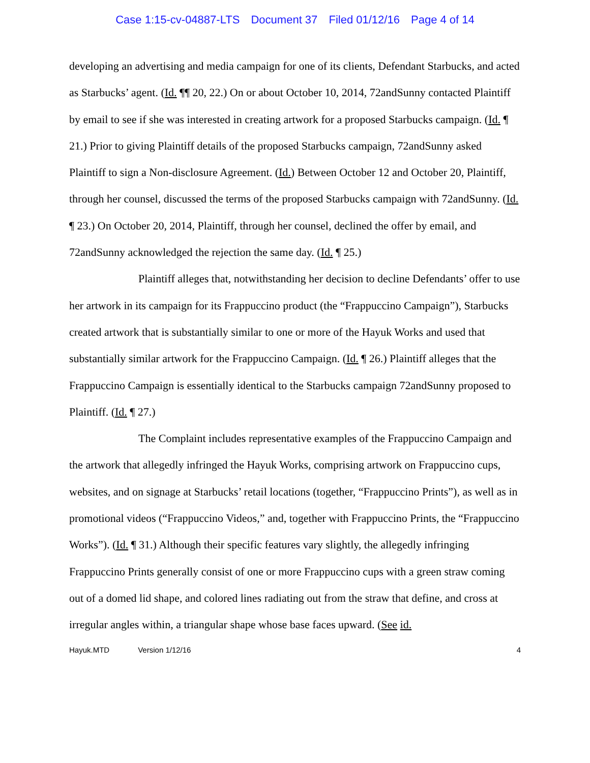Case 1:15-cv-04887-LTS Document 37 Filed 01/12/16 Page 4 of 14
developing an advertising and media campaign for one of its clients, Defendant Starbucks, and acted as Starbucks’ agent. (Id. ¶¶ 20, 22.) On or about October 10, 2014, 72andSunny contacted Plaintiff by email to see if she was interested in creating artwork for a proposed Starbucks campaign. (Id. ¶ 21.) Prior to giving Plaintiff details of the proposed Starbucks campaign, 72andSunny asked Plaintiff to sign a Non-disclosure Agreement. (Id.) Between October 12 and October 20, Plaintiff, through her counsel, discussed the terms of the proposed Starbucks campaign with 72andSunny. (Id. ¶ 23.) On October 20, 2014, Plaintiff, through her counsel, declined the offer by email, and 72andSunny acknowledged the rejection the same day. (Id. ¶ 25.)
Plaintiff alleges that, notwithstanding her decision to decline Defendants’ offer to use her artwork in its campaign for its Frappuccino product (the “Frappuccino Campaign”), Starbucks created artwork that is substantially similar to one or more of the Hayuk Works and used that substantially similar artwork for the Frappuccino Campaign. (Id. ¶ 26.) Plaintiff alleges that the Frappuccino Campaign is essentially identical to the Starbucks campaign 72andSunny proposed to Plaintiff. (Id. ¶ 27.)
The Complaint includes representative examples of the Frappuccino Campaign and the artwork that allegedly infringed the Hayuk Works, comprising artwork on Frappuccino cups, websites, and on signage at Starbucks’ retail locations (together, “Frappuccino Prints”), as well as in promotional videos (“Frappuccino Videos,” and, together with Frappuccino Prints, the “Frappuccino Works”). (Id. ¶ 31.) Although their specific features vary slightly, the allegedly infringing Frappuccino Prints generally consist of one or more Frappuccino cups with a green straw coming out of a domed lid shape, and colored lines radiating out from the straw that define, and cross at irregular angles within, a triangular shape whose base faces upward. (See id.
Hayuk.MTD Version 1/12/16 4